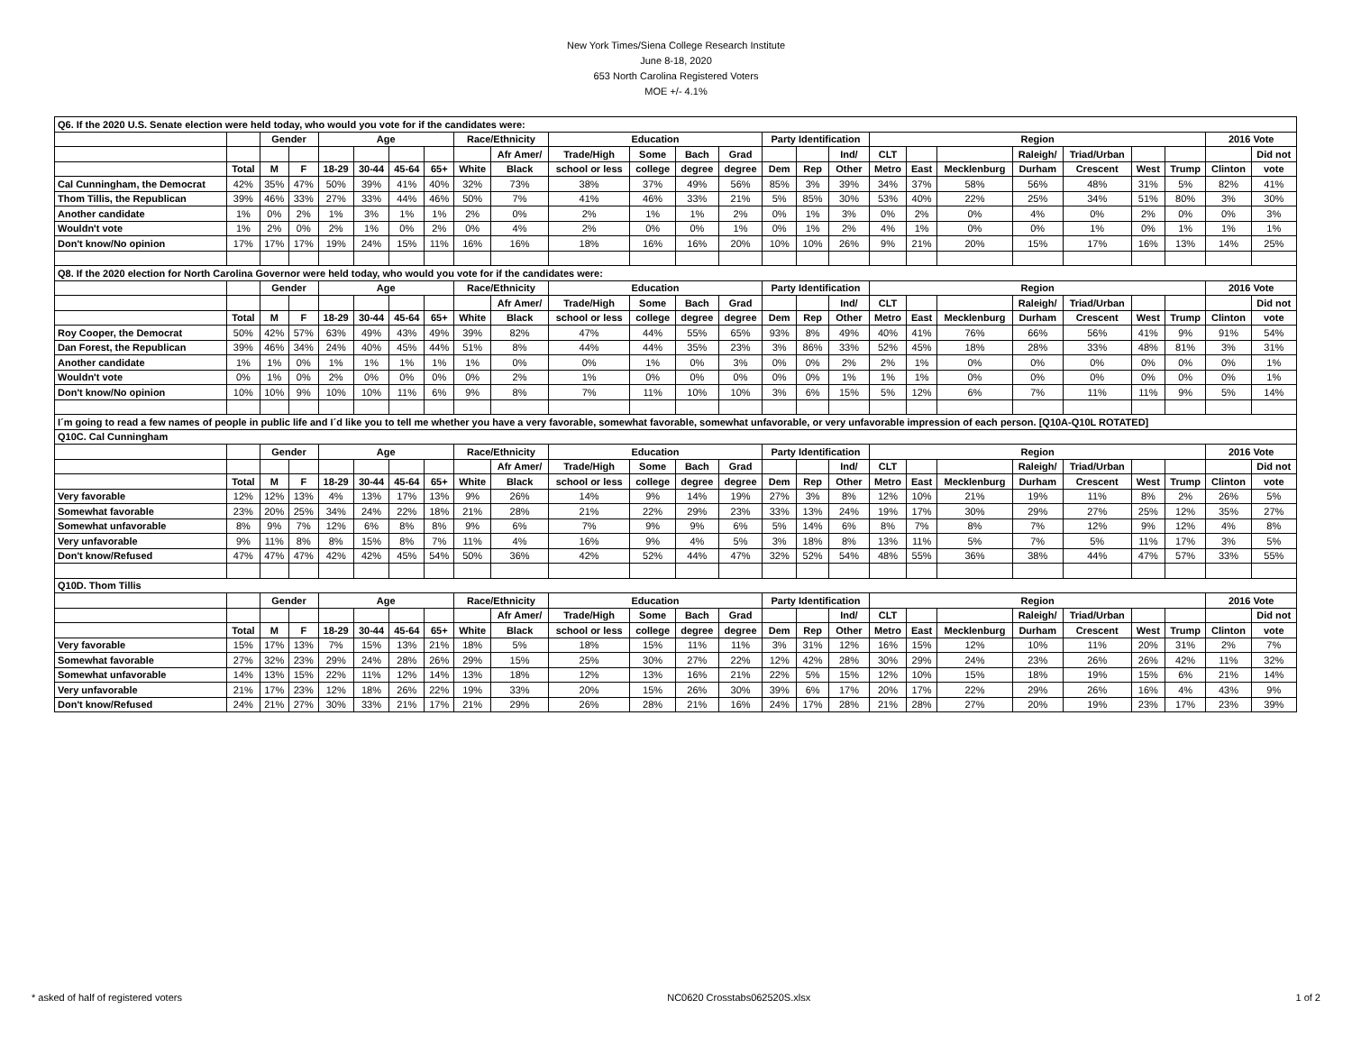New York Times/Siena College Research Institute
June 8-18, 2020
653 North Carolina Registered Voters
MOE +/- 4.1%
| Q6. If the 2020 U.S. Senate election were held today, who would you vote for if the candidates were: | | | | | | | | | | | | | | | | | | | | | | | | | |
| | | Gender | | Age | | | | Race/Ethnicity | | Education | | | | Party Identification | | | Region | | | | | | | 2016 Vote | |
| | | | | | | | | | Afr Amer/ | Trade/High | Some | Bach | Grad | | | Ind/ | CLT | | | Raleigh/ | Triad/Urban | | | | Did not |
| | Total | M | F | 18-29 | 30-44 | 45-64 | 65+ | White | Black | school or less | college | degree | degree | Dem | Rep | Other | Metro | East | Mecklenburg | Durham | Crescent | West | Trump | Clinton | vote |
| Cal Cunningham, the Democrat | 42% | 35% | 47% | 50% | 39% | 41% | 40% | 32% | 73% | 38% | 37% | 49% | 56% | 85% | 3% | 39% | 34% | 37% | 58% | 56% | 48% | 31% | 5% | 82% | 41% |
| Thom Tillis, the Republican | 39% | 46% | 33% | 27% | 33% | 44% | 46% | 50% | 7% | 41% | 46% | 33% | 21% | 5% | 85% | 30% | 53% | 40% | 22% | 25% | 34% | 51% | 80% | 3% | 30% |
| Another candidate | 1% | 0% | 2% | 1% | 3% | 1% | 1% | 2% | 0% | 2% | 1% | 1% | 2% | 0% | 1% | 3% | 0% | 2% | 0% | 4% | 0% | 2% | 0% | 0% | 3% |
| Wouldn't vote | 1% | 2% | 0% | 2% | 1% | 0% | 2% | 0% | 4% | 2% | 0% | 0% | 1% | 0% | 1% | 2% | 4% | 1% | 0% | 0% | 1% | 0% | 1% | 1% | 1% |
| Don't know/No opinion | 17% | 17% | 17% | 19% | 24% | 15% | 11% | 16% | 16% | 18% | 16% | 16% | 20% | 10% | 10% | 26% | 9% | 21% | 20% | 15% | 17% | 16% | 13% | 14% | 25% |
| Q8. If the 2020 election for North Carolina Governor were held today, who would you vote for if the candidates were: | | | | | | | | | | | | | | | | | | | | | | | | | |
| | | Gender | | Age | | | | Race/Ethnicity | | Education | | | | Party Identification | | | Region | | | | | | | 2016 Vote | |
| | | | | | | | | | Afr Amer/ | Trade/High | Some | Bach | Grad | | | Ind/ | CLT | | | Raleigh/ | Triad/Urban | | | | Did not |
| | Total | M | F | 18-29 | 30-44 | 45-64 | 65+ | White | Black | school or less | college | degree | degree | Dem | Rep | Other | Metro | East | Mecklenburg | Durham | Crescent | West | Trump | Clinton | vote |
| Roy Cooper, the Democrat | 50% | 42% | 57% | 63% | 49% | 43% | 49% | 39% | 82% | 47% | 44% | 55% | 65% | 93% | 8% | 49% | 40% | 41% | 76% | 66% | 56% | 41% | 9% | 91% | 54% |
| Dan Forest, the Republican | 39% | 46% | 34% | 24% | 40% | 45% | 44% | 51% | 8% | 44% | 44% | 35% | 23% | 3% | 86% | 33% | 52% | 45% | 18% | 28% | 33% | 48% | 81% | 3% | 31% |
| Another candidate | 1% | 1% | 0% | 1% | 1% | 1% | 1% | 1% | 0% | 0% | 1% | 0% | 3% | 0% | 0% | 2% | 2% | 1% | 0% | 0% | 0% | 0% | 0% | 0% | 1% |
| Wouldn't vote | 0% | 1% | 0% | 2% | 0% | 0% | 0% | 0% | 2% | 1% | 0% | 0% | 0% | 0% | 0% | 1% | 1% | 1% | 0% | 0% | 0% | 0% | 0% | 0% | 1% |
| Don't know/No opinion | 10% | 10% | 9% | 10% | 10% | 11% | 6% | 9% | 8% | 7% | 11% | 10% | 10% | 3% | 6% | 15% | 5% | 12% | 6% | 7% | 11% | 11% | 9% | 5% | 14% |
| I´m going to read a few names of people in public life and I´d like you to tell me whether you have a very favorable, somewhat favorable, somewhat unfavorable, or very unfavorable impression of each person. [Q10A-Q10L ROTATED] | | | | | | | | | | | | | | | | | | | | | | | | | |
| Q10C. Cal Cunningham | | | | | | | | | | | | | | | | | | | | | | | | | |
| | | Gender | | Age | | | | Race/Ethnicity | | Education | | | | Party Identification | | | Region | | | | | | | 2016 Vote | |
| | | | | | | | | | Afr Amer/ | Trade/High | Some | Bach | Grad | | | Ind/ | CLT | | | Raleigh/ | Triad/Urban | | | | Did not |
| | Total | M | F | 18-29 | 30-44 | 45-64 | 65+ | White | Black | school or less | college | degree | degree | Dem | Rep | Other | Metro | East | Mecklenburg | Durham | Crescent | West | Trump | Clinton | vote |
| Very favorable | 12% | 12% | 13% | 4% | 13% | 17% | 13% | 9% | 26% | 14% | 9% | 14% | 19% | 27% | 3% | 8% | 12% | 10% | 21% | 19% | 11% | 8% | 2% | 26% | 5% |
| Somewhat favorable | 23% | 20% | 25% | 34% | 24% | 22% | 18% | 21% | 28% | 21% | 22% | 29% | 23% | 33% | 13% | 24% | 19% | 17% | 30% | 29% | 27% | 25% | 12% | 35% | 27% |
| Somewhat unfavorable | 8% | 9% | 7% | 12% | 6% | 8% | 8% | 9% | 6% | 7% | 9% | 9% | 6% | 5% | 14% | 6% | 8% | 7% | 8% | 7% | 12% | 9% | 12% | 4% | 8% |
| Very unfavorable | 9% | 11% | 8% | 8% | 15% | 8% | 7% | 11% | 4% | 16% | 9% | 4% | 5% | 3% | 18% | 8% | 13% | 11% | 5% | 7% | 5% | 11% | 17% | 3% | 5% |
| Don't know/Refused | 47% | 47% | 47% | 42% | 42% | 45% | 54% | 50% | 36% | 42% | 52% | 44% | 47% | 32% | 52% | 54% | 48% | 55% | 36% | 38% | 44% | 47% | 57% | 33% | 55% |
| Q10D. Thom Tillis | | | | | | | | | | | | | | | | | | | | | | | | | |
| | | Gender | | Age | | | | Race/Ethnicity | | Education | | | | Party Identification | | | Region | | | | | | | 2016 Vote | |
| | | | | | | | | | Afr Amer/ | Trade/High | Some | Bach | Grad | | | Ind/ | CLT | | | Raleigh/ | Triad/Urban | | | | Did not |
| | Total | M | F | 18-29 | 30-44 | 45-64 | 65+ | White | Black | school or less | college | degree | degree | Dem | Rep | Other | Metro | East | Mecklenburg | Durham | Crescent | West | Trump | Clinton | vote |
| Very favorable | 15% | 17% | 13% | 7% | 15% | 13% | 21% | 18% | 5% | 18% | 15% | 11% | 11% | 3% | 31% | 12% | 16% | 15% | 12% | 10% | 11% | 20% | 31% | 2% | 7% |
| Somewhat favorable | 27% | 32% | 23% | 29% | 24% | 28% | 26% | 29% | 15% | 25% | 30% | 27% | 22% | 12% | 42% | 28% | 30% | 29% | 24% | 23% | 26% | 26% | 42% | 11% | 32% |
| Somewhat unfavorable | 14% | 13% | 15% | 22% | 11% | 12% | 14% | 13% | 18% | 12% | 13% | 16% | 21% | 22% | 5% | 15% | 12% | 10% | 15% | 18% | 19% | 15% | 6% | 21% | 14% |
| Very unfavorable | 21% | 17% | 23% | 12% | 18% | 26% | 22% | 19% | 33% | 20% | 15% | 26% | 30% | 39% | 6% | 17% | 20% | 17% | 22% | 29% | 26% | 16% | 4% | 43% | 9% |
| Don't know/Refused | 24% | 21% | 27% | 30% | 33% | 21% | 17% | 21% | 29% | 26% | 28% | 21% | 16% | 24% | 17% | 28% | 21% | 28% | 27% | 20% | 19% | 23% | 17% | 23% | 39% |
* asked of half of registered voters NC0620 Crosstabs062520S.xlsx 1 of 2